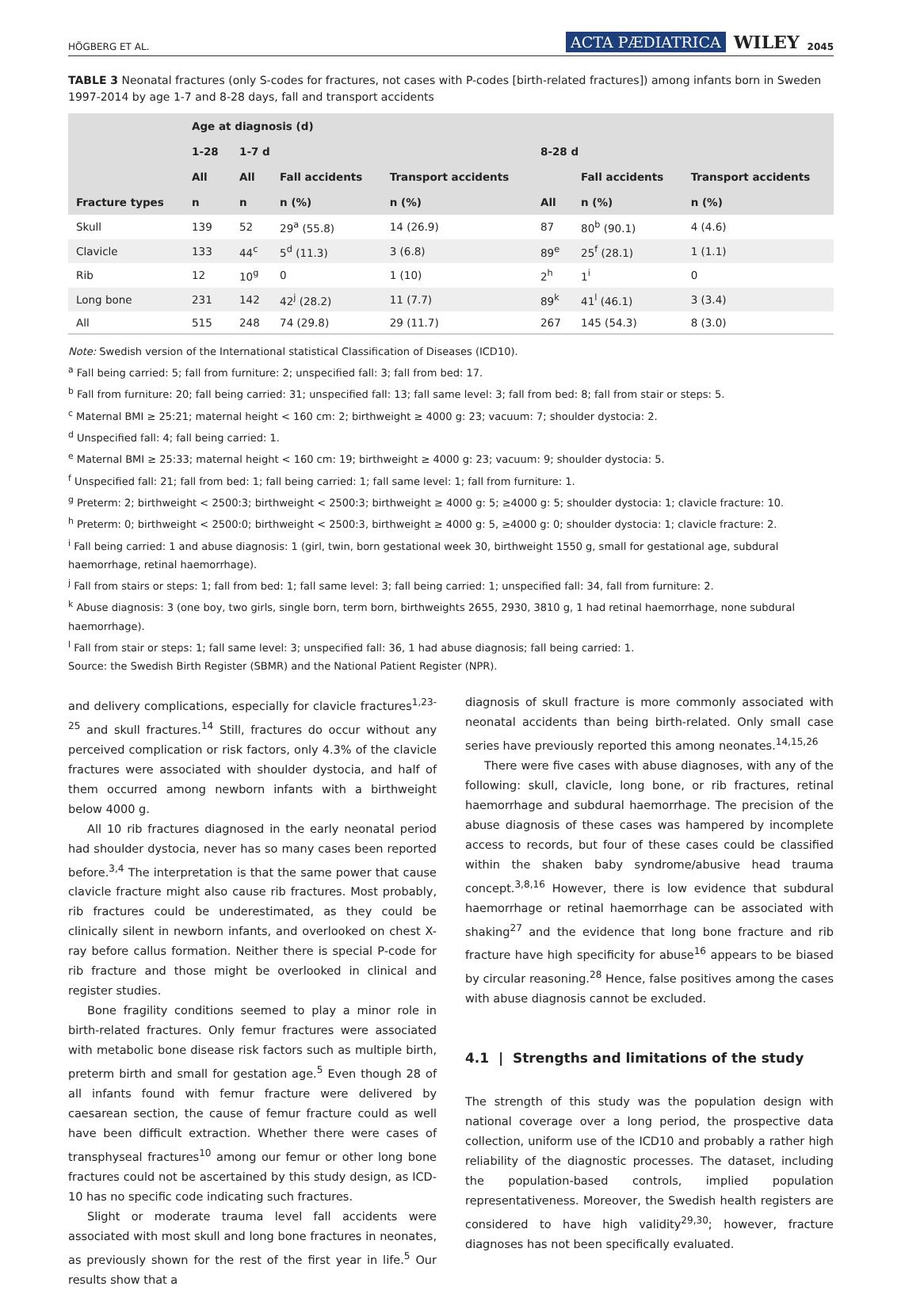HÖGBERG ET AL. ACTA PÆDIATRICA WILEY 2045
TABLE 3 Neonatal fractures (only S-codes for fractures, not cases with P-codes [birth-related fractures]) among infants born in Sweden 1997-2014 by age 1-7 and 8-28 days, fall and transport accidents
| | Age at diagnosis (d) | | | | | | |
| --- | --- | --- | --- | --- | --- | --- | --- |
| | 1-28 | 1-7 d | | | 8-28 d | | |
| | All | All | Fall accidents | Transport accidents | | Fall accidents | Transport accidents |
| Fracture types | n | n | n (%) | n (%) | All | n (%) | n (%) |
| Skull | 139 | 52 | 29<sup>a</sup> (55.8) | 14 (26.9) | 87 | 80<sup>b</sup> (90.1) | 4 (4.6) |
| Clavicle | 133 | 44<sup>c</sup> | 5<sup>d</sup> (11.3) | 3 (6.8) | 89<sup>e</sup> | 25<sup>f</sup> (28.1) | 1 (1.1) |
| Rib | 12 | 10<sup>g</sup> | 0 | 1 (10) | 2<sup>h</sup> | 1<sup>i</sup> | 0 |
| Long bone | 231 | 142 | 42<sup>j</sup> (28.2) | 11 (7.7) | 89<sup>k</sup> | 41<sup>l</sup> (46.1) | 3 (3.4) |
| All | 515 | 248 | 74 (29.8) | 29 (11.7) | 267 | 145 (54.3) | 8 (3.0) |
Note: Swedish version of the International statistical Classification of Diseases (ICD10).
<sup>a</sup> Fall being carried: 5; fall from furniture: 2; unspecified fall: 3; fall from bed: 17.
<sup>b</sup> Fall from furniture: 20; fall being carried: 31; unspecified fall: 13; fall same level: 3; fall from bed: 8; fall from stair or steps: 5.
<sup>c</sup> Maternal BMI ≥ 25:21; maternal height < 160 cm: 2; birthweight ≥ 4000 g: 23; vacuum: 7; shoulder dystocia: 2.
<sup>d</sup> Unspecified fall: 4; fall being carried: 1.
<sup>e</sup> Maternal BMI ≥ 25:33; maternal height < 160 cm: 19; birthweight ≥ 4000 g: 23; vacuum: 9; shoulder dystocia: 5.
<sup>f</sup> Unspecified fall: 21; fall from bed: 1; fall being carried: 1; fall same level: 1; fall from furniture: 1.
<sup>g</sup> Preterm: 2; birthweight < 2500:3; birthweight < 2500:3; birthweight ≥ 4000 g: 5; ≥4000 g: 5; shoulder dystocia: 1; clavicle fracture: 10.
<sup>h</sup> Preterm: 0; birthweight < 2500:0; birthweight < 2500:3, birthweight ≥ 4000 g: 5, ≥4000 g: 0; shoulder dystocia: 1; clavicle fracture: 2.
<sup>i</sup> Fall being carried: 1 and abuse diagnosis: 1 (girl, twin, born gestational week 30, birthweight 1550 g, small for gestational age, subdural haemorrhage, retinal haemorrhage).
<sup>j</sup> Fall from stairs or steps: 1; fall from bed: 1; fall same level: 3; fall being carried: 1; unspecified fall: 34, fall from furniture: 2.
<sup>k</sup> Abuse diagnosis: 3 (one boy, two girls, single born, term born, birthweights 2655, 2930, 3810 g, 1 had retinal haemorrhage, none subdural haemorrhage).
<sup>l</sup> Fall from stair or steps: 1; fall same level: 3; unspecified fall: 36, 1 had abuse diagnosis; fall being carried: 1.
Source: the Swedish Birth Register (SBMR) and the National Patient Register (NPR).
and delivery complications, especially for clavicle fractures<sup>1,23-25</sup> and skull fractures.<sup>14</sup> Still, fractures do occur without any perceived complication or risk factors, only 4.3% of the clavicle fractures were associated with shoulder dystocia, and half of them occurred among newborn infants with a birthweight below 4000 g.
All 10 rib fractures diagnosed in the early neonatal period had shoulder dystocia, never has so many cases been reported before.<sup>3,4</sup> The interpretation is that the same power that cause clavicle fracture might also cause rib fractures. Most probably, rib fractures could be underestimated, as they could be clinically silent in newborn infants, and overlooked on chest X-ray before callus formation. Neither there is special P-code for rib fracture and those might be overlooked in clinical and register studies.
Bone fragility conditions seemed to play a minor role in birth-related fractures. Only femur fractures were associated with metabolic bone disease risk factors such as multiple birth, preterm birth and small for gestation age.<sup>5</sup> Even though 28 of all infants found with femur fracture were delivered by caesarean section, the cause of femur fracture could as well have been difficult extraction. Whether there were cases of transphyseal fractures<sup>10</sup> among our femur or other long bone fractures could not be ascertained by this study design, as ICD-10 has no specific code indicating such fractures.
Slight or moderate trauma level fall accidents were associated with most skull and long bone fractures in neonates, as previously shown for the rest of the first year in life.<sup>5</sup> Our results show that a
diagnosis of skull fracture is more commonly associated with neonatal accidents than being birth-related. Only small case series have previously reported this among neonates.<sup>14,15,26</sup>
There were five cases with abuse diagnoses, with any of the following: skull, clavicle, long bone, or rib fractures, retinal haemorrhage and subdural haemorrhage. The precision of the abuse diagnosis of these cases was hampered by incomplete access to records, but four of these cases could be classified within the shaken baby syndrome/abusive head trauma concept.<sup>3,8,16</sup> However, there is low evidence that subdural haemorrhage or retinal haemorrhage can be associated with shaking<sup>27</sup> and the evidence that long bone fracture and rib fracture have high specificity for abuse<sup>16</sup> appears to be biased by circular reasoning.<sup>28</sup> Hence, false positives among the cases with abuse diagnosis cannot be excluded.
4.1 | Strengths and limitations of the study
The strength of this study was the population design with national coverage over a long period, the prospective data collection, uniform use of the ICD10 and probably a rather high reliability of the diagnostic processes. The dataset, including the population-based controls, implied population representativeness. Moreover, the Swedish health registers are considered to have high validity<sup>29,30</sup>; however, fracture diagnoses has not been specifically evaluated.